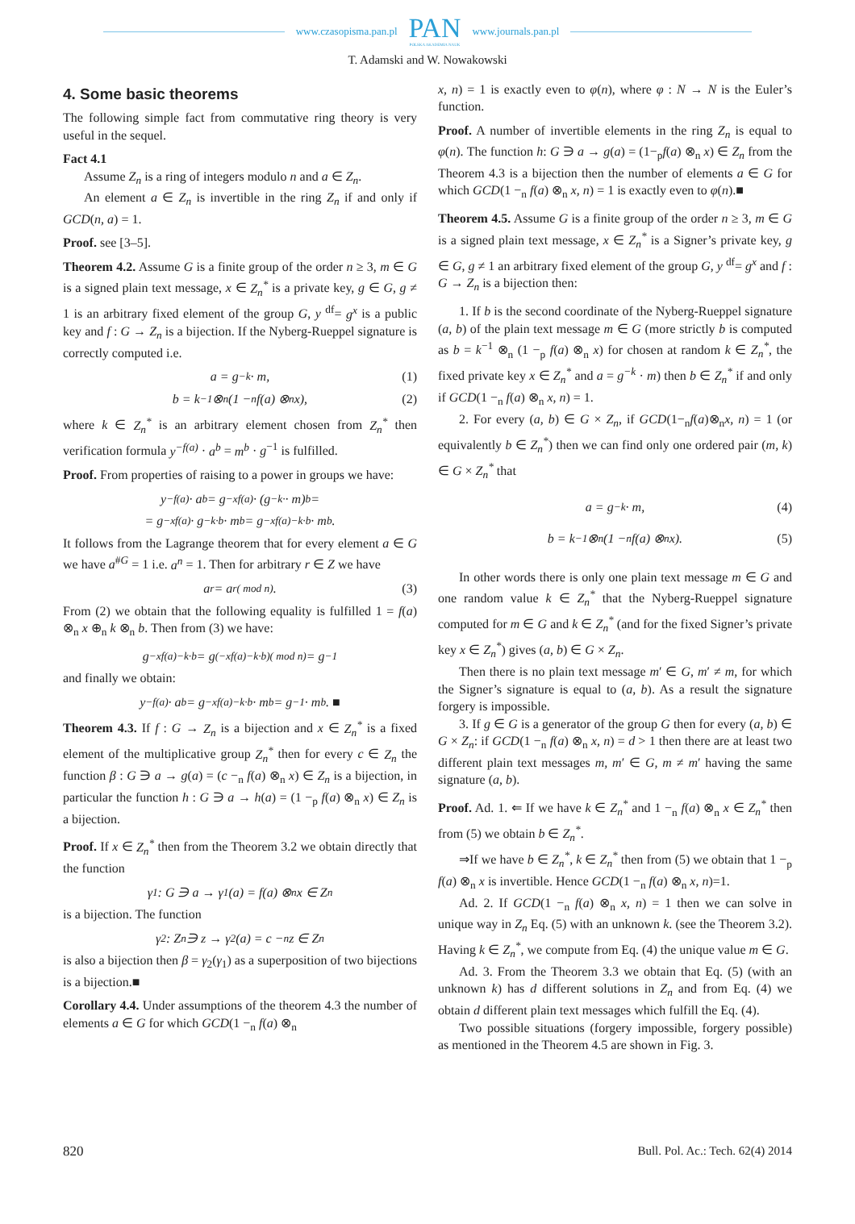www.czasopisma.pan.pl
PAN
POLSKA AKADEMIA NAUK
www.journals.pan.pl
T. Adamski and W. Nowakowski
4. Some basic theorems
The following simple fact from commutative ring theory is very useful in the sequel.
Fact 4.1
Assume Z<sub>n</sub> is a ring of integers modulo n and a ∈ Z<sub>n</sub>.
An element a ∈ Z<sub>n</sub> is invertible in the ring Z<sub>n</sub> if and only if GCD(n, a) = 1.
Proof. see [3–5].
Theorem 4.2. Assume G is a finite group of the order n ≥ 3, m ∈ G is a signed plain text message, x ∈ Z<sub>n</sub><sup>*</sup> is a private key, g ∈ G, g ≠ 1 is an arbitrary fixed element of the group G, y <sup>df</sup>= g<sup>x</sup> is a public key and f : G → Z<sub>n</sub> is a bijection. If the Nyberg-Rueppel signature is correctly computed i.e.
a = g<sup>−k</sup> · m, (1)
b = k<sup>−1</sup> ⊗<sub>n</sub> (1 −<sub>n</sub> f(a) ⊗<sub>n</sub> x), (2)
where k ∈ Z<sub>n</sub><sup>*</sup> is an arbitrary element chosen from Z<sub>n</sub><sup>*</sup> then verification formula y<sup>−f(a)</sup> · a<sup>b</sup> = m<sup>b</sup> · g<sup>−1</sup> is fulfilled.
Proof. From properties of raising to a power in groups we have:
y<sup>−f(a)</sup> · a<sup>b</sup> = g<sup>−xf(a)</sup> · (g<sup>−k·</sup> · m)<sup>b</sup> =
= g<sup>−xf(a)</sup> · g<sup>−k·b</sup> · m<sup>b</sup> = g<sup>−xf(a)−k·b</sup> · m<sup>b</sup>.
It follows from the Lagrange theorem that for every element a ∈ G we have a<sup>#G</sup> = 1 i.e. a<sup>n</sup> = 1. Then for arbitrary r ∈ Z we have
a<sup>r</sup> = a<sup>r( mod n)</sup>. (3)
From (2) we obtain that the following equality is fulfilled 1 = f(a) ⊗<sub>n</sub> x ⊕<sub>n</sub> k ⊗<sub>n</sub> b. Then from (3) we have:
g<sup>−xf(a)−k·b</sup> = g<sup>(−xf(a)−k·b)( mod n)</sup> = g<sup>−1</sup>
and finally we obtain:
y<sup>−f(a)</sup> · a<sup>b</sup> = g<sup>−xf(a)−k·b</sup> · m<sup>b</sup> = g<sup>−1</sup> · m<sup>b</sup>. ■
Theorem 4.3. If f : G → Z<sub>n</sub> is a bijection and x ∈ Z<sub>n</sub><sup>*</sup> is a fixed element of the multiplicative group Z<sub>n</sub><sup>*</sup> then for every c ∈ Z<sub>n</sub> the function β : G ∋ a → g(a) = (c −<sub>n</sub> f(a) ⊗<sub>n</sub> x) ∈ Z<sub>n</sub> is a bijection, in particular the function h : G ∋ a → h(a) = (1 −<sub>p</sub> f(a) ⊗<sub>n</sub> x) ∈ Z<sub>n</sub> is a bijection.
Proof. If x ∈ Z<sub>n</sub><sup>*</sup> then from the Theorem 3.2 we obtain directly that the function
γ<sub>1</sub> : G ∋ a → γ<sub>1</sub>(a) = f(a) ⊗<sub>n</sub> x ∈ Z<sub>n</sub>
is a bijection. The function
γ<sub>2</sub> : Z<sub>n</sub> ∋ z → γ<sub>2</sub>(a) = c −<sub>n</sub> z ∈ Z<sub>n</sub>
is also a bijection then β = γ<sub>2</sub>(γ<sub>1</sub>) as a superposition of two bijections is a bijection.■
Corollary 4.4. Under assumptions of the theorem 4.3 the number of elements a ∈ G for which GCD(1 −<sub>n</sub> f(a) ⊗<sub>n</sub>
x, n) = 1 is exactly even to φ(n), where φ : N → N is the Euler’s function.
Proof. A number of invertible elements in the ring Z<sub>n</sub> is equal to φ(n). The function h: G ∋ a → g(a) = (1−<sub>p</sub>f(a) ⊗<sub>n</sub> x) ∈ Z<sub>n</sub> from the Theorem 4.3 is a bijection then the number of elements a ∈ G for which GCD(1 −<sub>n</sub> f(a) ⊗<sub>n</sub> x, n) = 1 is exactly even to φ(n).■
Theorem 4.5. Assume G is a finite group of the order n ≥ 3, m ∈ G is a signed plain text message, x ∈ Z<sub>n</sub><sup>*</sup> is a Signer’s private key, g ∈ G, g ≠ 1 an arbitrary fixed element of the group G, y <sup>df</sup>= g<sup>x</sup> and f : G → Z<sub>n</sub> is a bijection then:
1. If b is the second coordinate of the Nyberg-Rueppel signature (a, b) of the plain text message m ∈ G (more strictly b is computed as b = k<sup>−1</sup> ⊗<sub>n</sub> (1 −<sub>p</sub> f(a) ⊗<sub>n</sub> x) for chosen at random k ∈ Z<sub>n</sub><sup>*</sup>, the fixed private key x ∈ Z<sub>n</sub><sup>*</sup> and a = g<sup>−k</sup> · m) then b ∈ Z<sub>n</sub><sup>*</sup> if and only if GCD(1 −<sub>n</sub> f(a) ⊗<sub>n</sub> x, n) = 1.
2. For every (a, b) ∈ G × Z<sub>n</sub>, if GCD(1−<sub>n</sub>f(a)⊗<sub>n</sub>x, n) = 1 (or equivalently b ∈ Z<sub>n</sub><sup>*</sup>) then we can find only one ordered pair (m, k) ∈ G × Z<sub>n</sub><sup>*</sup> that
a = g<sup>−k</sup> · m, (4)
b = k<sup>−1</sup> ⊗<sub>n</sub> (1 −<sub>n</sub> f(a) ⊗<sub>n</sub> x). (5)
In other words there is only one plain text message m ∈ G and one random value k ∈ Z<sub>n</sub><sup>*</sup> that the Nyberg-Rueppel signature computed for m ∈ G and k ∈ Z<sub>n</sub><sup>*</sup> (and for the fixed Signer’s private key x ∈ Z<sub>n</sub><sup>*</sup>) gives (a, b) ∈ G × Z<sub>n</sub>.
Then there is no plain text message m′ ∈ G, m′ ≠ m, for which the Signer’s signature is equal to (a, b). As a result the signature forgery is impossible.
3. If g ∈ G is a generator of the group G then for every (a, b) ∈ G × Z<sub>n</sub>: if GCD(1 −<sub>n</sub> f(a) ⊗<sub>n</sub> x, n) = d > 1 then there are at least two different plain text messages m, m′ ∈ G, m ≠ m′ having the same signature (a, b).
Proof. Ad. 1. ⇐ If we have k ∈ Z<sub>n</sub><sup>*</sup> and 1 −<sub>n</sub> f(a) ⊗<sub>n</sub> x ∈ Z<sub>n</sub><sup>*</sup> then from (5) we obtain b ∈ Z<sub>n</sub><sup>*</sup>.
⇒If we have b ∈ Z<sub>n</sub><sup>*</sup>, k ∈ Z<sub>n</sub><sup>*</sup> then from (5) we obtain that 1 −<sub>p</sub> f(a) ⊗<sub>n</sub> x is invertible. Hence GCD(1 −<sub>n</sub> f(a) ⊗<sub>n</sub> x, n)=1.
Ad. 2. If GCD(1 −<sub>n</sub> f(a) ⊗<sub>n</sub> x, n) = 1 then we can solve in unique way in Z<sub>n</sub> Eq. (5) with an unknown k. (see the Theorem 3.2). Having k ∈ Z<sub>n</sub><sup>*</sup>, we compute from Eq. (4) the unique value m ∈ G.
Ad. 3. From the Theorem 3.3 we obtain that Eq. (5) (with an unknown k) has d different solutions in Z<sub>n</sub> and from Eq. (4) we obtain d different plain text messages which fulfill the Eq. (4).
Two possible situations (forgery impossible, forgery possible) as mentioned in the Theorem 4.5 are shown in Fig. 3.
820 Bull. Pol. Ac.: Tech. 62(4) 2014